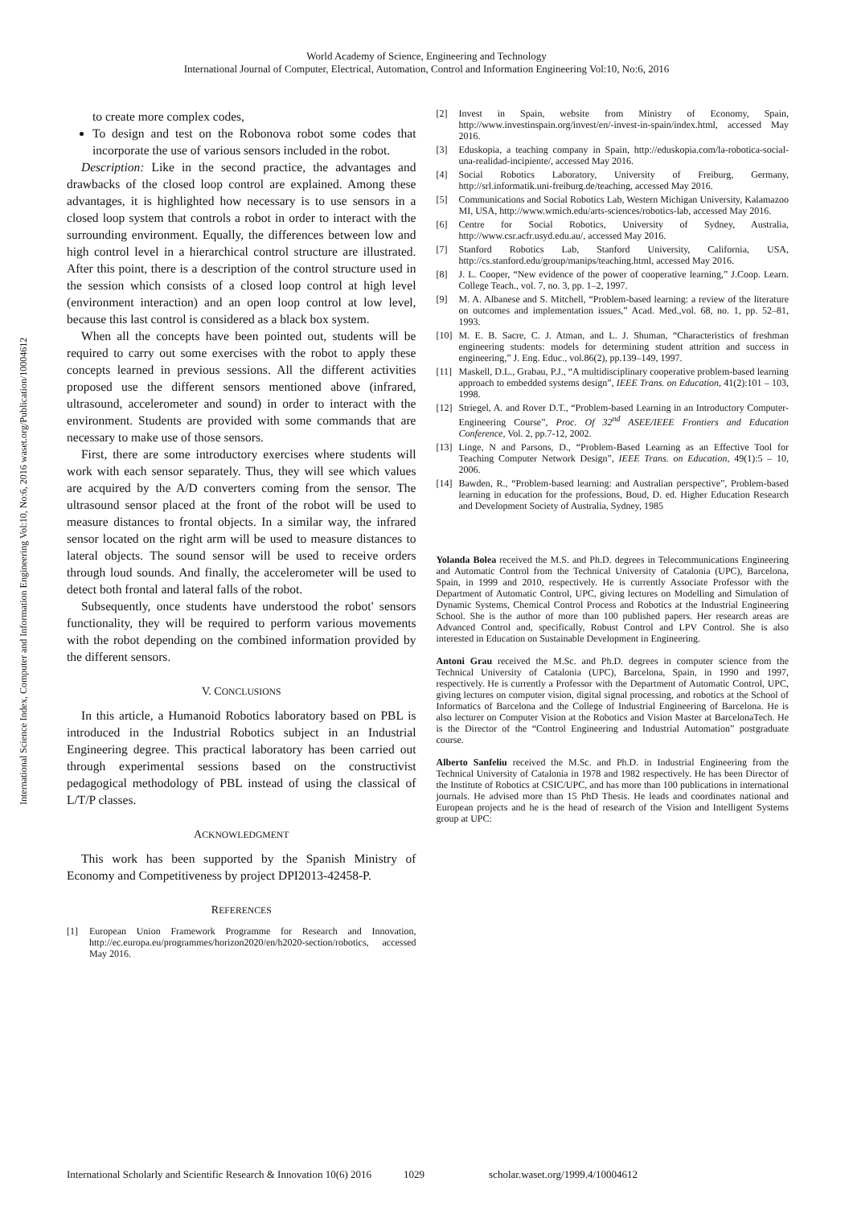World Academy of Science, Engineering and Technology
International Journal of Computer, Electrical, Automation, Control and Information Engineering Vol:10, No:6, 2016
International Science Index, Computer and Information Engineering Vol:10, No:6, 2016 waset.org/Publication/10004612
to create more complex codes,
To design and test on the Robonova robot some codes that incorporate the use of various sensors included in the robot.
Description: Like in the second practice, the advantages and drawbacks of the closed loop control are explained. Among these advantages, it is highlighted how necessary is to use sensors in a closed loop system that controls a robot in order to interact with the surrounding environment. Equally, the differences between low and high control level in a hierarchical control structure are illustrated. After this point, there is a description of the control structure used in the session which consists of a closed loop control at high level (environment interaction) and an open loop control at low level, because this last control is considered as a black box system.
When all the concepts have been pointed out, students will be required to carry out some exercises with the robot to apply these concepts learned in previous sessions. All the different activities proposed use the different sensors mentioned above (infrared, ultrasound, accelerometer and sound) in order to interact with the environment. Students are provided with some commands that are necessary to make use of those sensors.
First, there are some introductory exercises where students will work with each sensor separately. Thus, they will see which values are acquired by the A/D converters coming from the sensor. The ultrasound sensor placed at the front of the robot will be used to measure distances to frontal objects. In a similar way, the infrared sensor located on the right arm will be used to measure distances to lateral objects. The sound sensor will be used to receive orders through loud sounds. And finally, the accelerometer will be used to detect both frontal and lateral falls of the robot.
Subsequently, once students have understood the robot' sensors functionality, they will be required to perform various movements with the robot depending on the combined information provided by the different sensors.
V. CONCLUSIONS
In this article, a Humanoid Robotics laboratory based on PBL is introduced in the Industrial Robotics subject in an Industrial Engineering degree. This practical laboratory has been carried out through experimental sessions based on the constructivist pedagogical methodology of PBL instead of using the classical of L/T/P classes.
ACKNOWLEDGMENT
This work has been supported by the Spanish Ministry of Economy and Competitiveness by project DPI2013-42458-P.
REFERENCES
[1] European Union Framework Programme for Research and Innovation, http://ec.europa.eu/programmes/horizon2020/en/h2020-section/robotics, accessed May 2016.
[2] Invest in Spain, website from Ministry of Economy, Spain, http://www.investinspain.org/invest/en/-invest-in-spain/index.html, accessed May 2016.
[3] Eduskopia, a teaching company in Spain, http://eduskopia.com/la-robotica-social-una-realidad-incipiente/, accessed May 2016.
[4] Social Robotics Laboratory, University of Freiburg, Germany, http://srl.informatik.uni-freiburg.de/teaching, accessed May 2016.
[5] Communications and Social Robotics Lab, Western Michigan University, Kalamazoo MI, USA, http://www.wmich.edu/arts-sciences/robotics-lab, accessed May 2016.
[6] Centre for Social Robotics, University of Sydney, Australia, http://www.csr.acfr.usyd.edu.au/, accessed May 2016.
[7] Stanford Robotics Lab, Stanford University, California, USA, http://cs.stanford.edu/group/manips/teaching.html, accessed May 2016.
[8] J. L. Cooper, “New evidence of the power of cooperative learning,” J.Coop. Learn. College Teach., vol. 7, no. 3, pp. 1–2, 1997.
[9] M. A. Albanese and S. Mitchell, “Problem-based learning: a review of the literature on outcomes and implementation issues,” Acad. Med.,vol. 68, no. 1, pp. 52–81, 1993.
[10] M. E. B. Sacre, C. J. Atman, and L. J. Shuman, “Characteristics of freshman engineering students: models for determining student attrition and success in engineering,” J. Eng. Educ., vol.86(2), pp.139–149, 1997.
[11] Maskell, D.L., Grabau, P.J., “A multidisciplinary cooperative problem-based learning approach to embedded systems design”, IEEE Trans. on Education, 41(2):101 – 103, 1998.
[12] Striegel, A. and Rover D.T., “Problem-based Learning in an Introductory Computer-Engineering Course”, Proc. Of 32<sup>nd</sup> ASEE/IEEE Frontiers and Education Conference, Vol. 2, pp.7-12, 2002.
[13] Linge, N and Parsons, D., “Problem-Based Learning as an Effective Tool for Teaching Computer Network Design”, IEEE Trans. on Education, 49(1):5 – 10, 2006.
[14] Bawden, R., “Problem-based learning: and Australian perspective”, Problem-based learning in education for the professions, Boud, D. ed. Higher Education Research and Development Society of Australia, Sydney, 1985
Yolanda Bolea received the M.S. and Ph.D. degrees in Telecommunications Engineering and Automatic Control from the Technical University of Catalonia (UPC), Barcelona, Spain, in 1999 and 2010, respectively. He is currently Associate Professor with the Department of Automatic Control, UPC, giving lectures on Modelling and Simulation of Dynamic Systems, Chemical Control Process and Robotics at the Industrial Engineering School. She is the author of more than 100 published papers. Her research areas are Advanced Control and, specifically, Robust Control and LPV Control. She is also interested in Education on Sustainable Development in Engineering.
Antoni Grau received the M.Sc. and Ph.D. degrees in computer science from the Technical University of Catalonia (UPC), Barcelona, Spain, in 1990 and 1997, respectively. He is currently a Professor with the Department of Automatic Control, UPC, giving lectures on computer vision, digital signal processing, and robotics at the School of Informatics of Barcelona and the College of Industrial Engineering of Barcelona. He is also lecturer on Computer Vision at the Robotics and Vision Master at BarcelonaTech. He is the Director of the “Control Engineering and Industrial Automation” postgraduate course.
Alberto Sanfeliu received the M.Sc. and Ph.D. in Industrial Engineering from the Technical University of Catalonia in 1978 and 1982 respectively. He has been Director of the Institute of Robotics at CSIC/UPC, and has more than 100 publications in international journals. He advised more than 15 PhD Thesis. He leads and coordinates national and European projects and he is the head of research of the Vision and Intelligent Systems group at UPC:
International Scholarly and Scientific Research & Innovation 10(6) 2016 1029 scholar.waset.org/1999.4/10004612